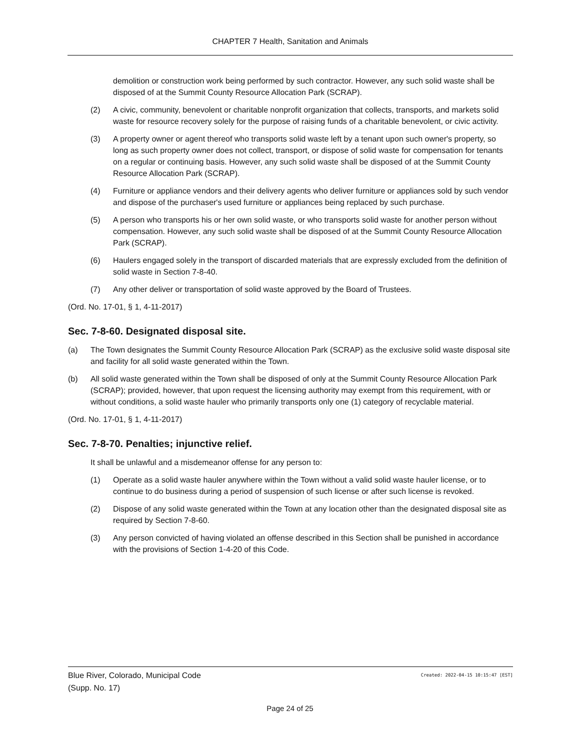CHAPTER 7 Health, Sanitation and Animals
demolition or construction work being performed by such contractor. However, any such solid waste shall be disposed of at the Summit County Resource Allocation Park (SCRAP).
(2) A civic, community, benevolent or charitable nonprofit organization that collects, transports, and markets solid waste for resource recovery solely for the purpose of raising funds of a charitable benevolent, or civic activity.
(3) A property owner or agent thereof who transports solid waste left by a tenant upon such owner's property, so long as such property owner does not collect, transport, or dispose of solid waste for compensation for tenants on a regular or continuing basis. However, any such solid waste shall be disposed of at the Summit County Resource Allocation Park (SCRAP).
(4) Furniture or appliance vendors and their delivery agents who deliver furniture or appliances sold by such vendor and dispose of the purchaser's used furniture or appliances being replaced by such purchase.
(5) A person who transports his or her own solid waste, or who transports solid waste for another person without compensation. However, any such solid waste shall be disposed of at the Summit County Resource Allocation Park (SCRAP).
(6) Haulers engaged solely in the transport of discarded materials that are expressly excluded from the definition of solid waste in Section 7-8-40.
(7) Any other deliver or transportation of solid waste approved by the Board of Trustees.
(Ord. No. 17-01, § 1, 4-11-2017)
Sec. 7-8-60. Designated disposal site.
(a) The Town designates the Summit County Resource Allocation Park (SCRAP) as the exclusive solid waste disposal site and facility for all solid waste generated within the Town.
(b) All solid waste generated within the Town shall be disposed of only at the Summit County Resource Allocation Park (SCRAP); provided, however, that upon request the licensing authority may exempt from this requirement, with or without conditions, a solid waste hauler who primarily transports only one (1) category of recyclable material.
(Ord. No. 17-01, § 1, 4-11-2017)
Sec. 7-8-70. Penalties; injunctive relief.
It shall be unlawful and a misdemeanor offense for any person to:
(1) Operate as a solid waste hauler anywhere within the Town without a valid solid waste hauler license, or to continue to do business during a period of suspension of such license or after such license is revoked.
(2) Dispose of any solid waste generated within the Town at any location other than the designated disposal site as required by Section 7-8-60.
(3) Any person convicted of having violated an offense described in this Section shall be punished in accordance with the provisions of Section 1-4-20 of this Code.
Created: 2022-04-15 10:15:47 [EST] Blue River, Colorado, Municipal Code
(Supp. No. 17)
Page 24 of 25